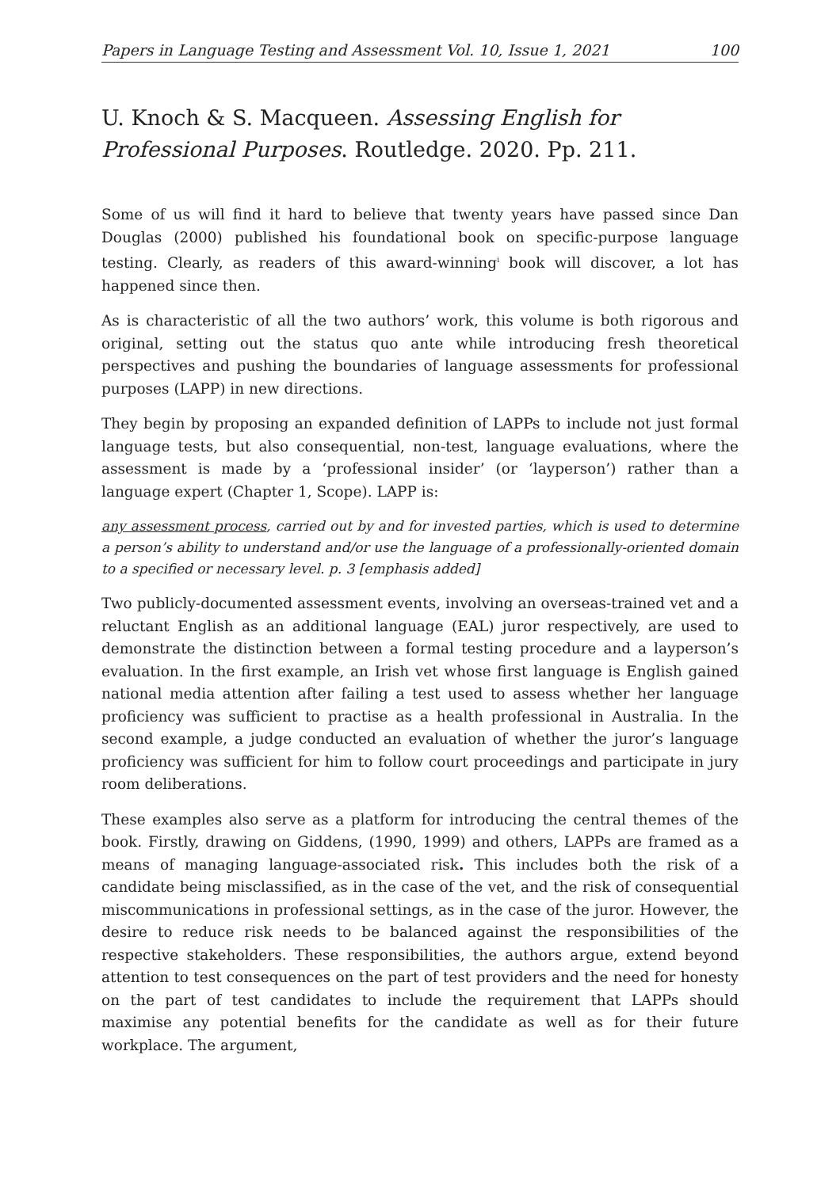Papers in Language Testing and Assessment Vol. 10, Issue 1, 2021 100
U. Knoch & S. Macqueen. Assessing English for Professional Purposes. Routledge. 2020. Pp. 211.
Some of us will find it hard to believe that twenty years have passed since Dan Douglas (2000) published his foundational book on specific-purpose language testing. Clearly, as readers of this award-winning<sup>i</sup> book will discover, a lot has happened since then.
As is characteristic of all the two authors’ work, this volume is both rigorous and original, setting out the status quo ante while introducing fresh theoretical perspectives and pushing the boundaries of language assessments for professional purposes (LAPP) in new directions.
They begin by proposing an expanded definition of LAPPs to include not just formal language tests, but also consequential, non-test, language evaluations, where the assessment is made by a ‘professional insider’ (or ‘layperson’) rather than a language expert (Chapter 1, Scope). LAPP is:
any assessment process, carried out by and for invested parties, which is used to determine a person’s ability to understand and/or use the language of a professionally-oriented domain to a specified or necessary level. p. 3 [emphasis added]
Two publicly-documented assessment events, involving an overseas-trained vet and a reluctant English as an additional language (EAL) juror respectively, are used to demonstrate the distinction between a formal testing procedure and a layperson’s evaluation. In the first example, an Irish vet whose first language is English gained national media attention after failing a test used to assess whether her language proficiency was sufficient to practise as a health professional in Australia. In the second example, a judge conducted an evaluation of whether the juror’s language proficiency was sufficient for him to follow court proceedings and participate in jury room deliberations.
These examples also serve as a platform for introducing the central themes of the book. Firstly, drawing on Giddens, (1990, 1999) and others, LAPPs are framed as a means of managing language-associated risk. This includes both the risk of a candidate being misclassified, as in the case of the vet, and the risk of consequential miscommunications in professional settings, as in the case of the juror. However, the desire to reduce risk needs to be balanced against the responsibilities of the respective stakeholders. These responsibilities, the authors argue, extend beyond attention to test consequences on the part of test providers and the need for honesty on the part of test candidates to include the requirement that LAPPs should maximise any potential benefits for the candidate as well as for their future workplace. The argument,